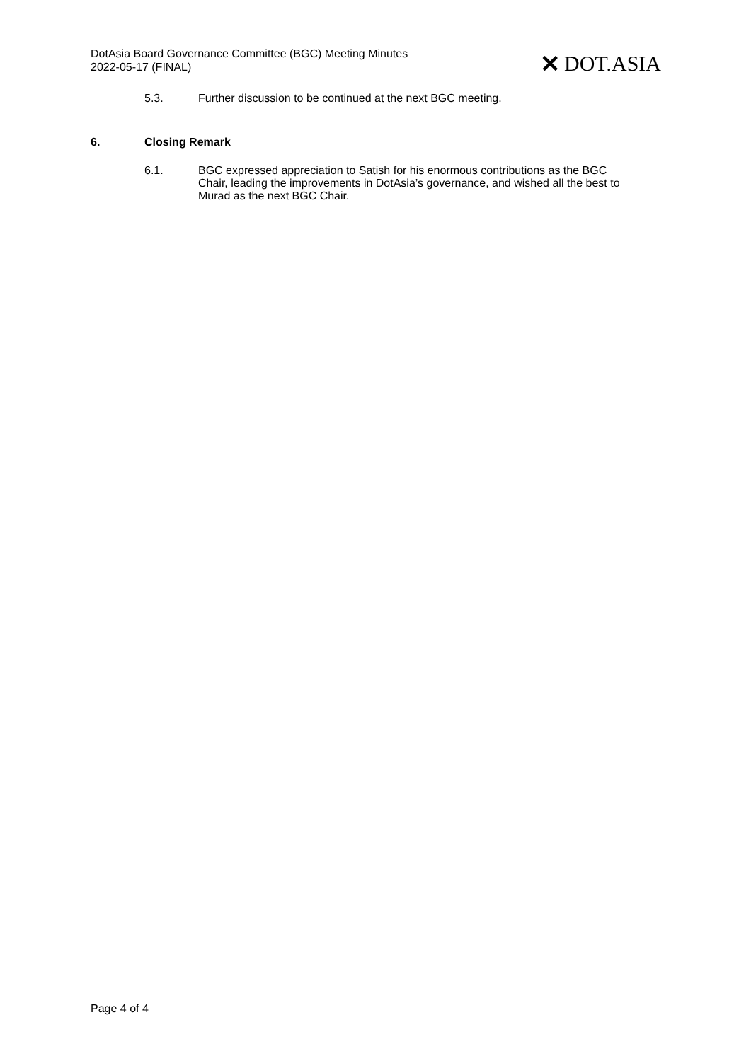DotAsia Board Governance Committee (BGC) Meeting Minutes
2022-05-17 (FINAL)
✕ DOT.ASIA
5.3. Further discussion to be continued at the next BGC meeting.
6. Closing Remark
6.1. BGC expressed appreciation to Satish for his enormous contributions as the BGC Chair, leading the improvements in DotAsia’s governance, and wished all the best to Murad as the next BGC Chair.
Page 4 of 4